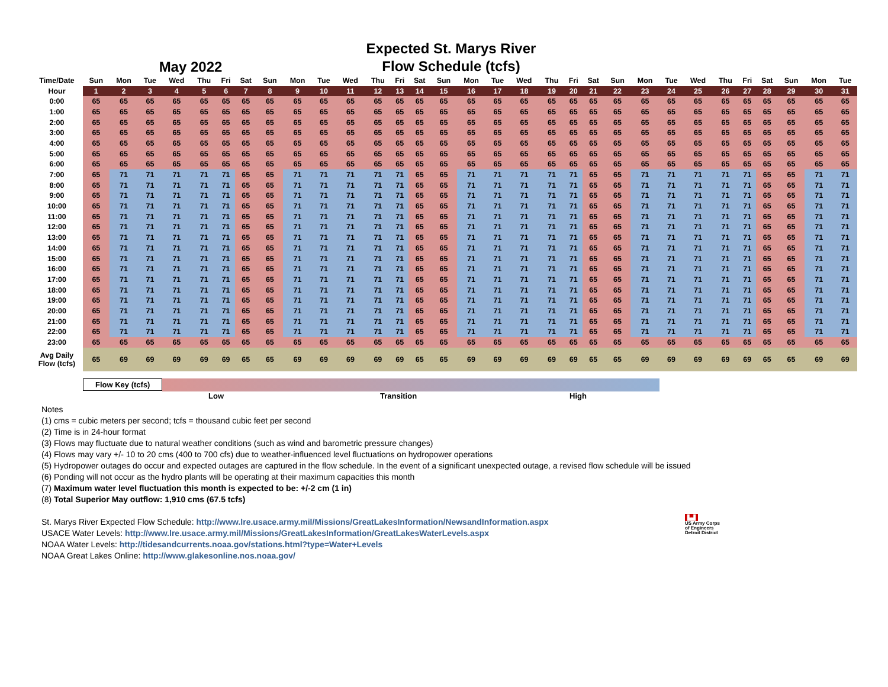May 2022
Expected St. Marys River
Flow Schedule (tcfs)
| Time/Date | Sun | Mon | Tue | Wed | Thu | Fri | Sat | Sun | Mon | Tue | Wed | Thu | Fri | Sat | Sun | Mon | Tue | Wed | Thu | Fri | Sat | Sun | Mon | Tue | Wed | Thu | Fri | Sat | Sun | Mon | Tue |
| --- | --- | --- | --- | --- | --- | --- | --- | --- | --- | --- | --- | --- | --- | --- | --- | --- | --- | --- | --- | --- | --- | --- | --- | --- | --- | --- | --- | --- | --- | --- | --- |
| Hour | 1 | 2 | 3 | 4 | 5 | 6 | 7 | 8 | 9 | 10 | 11 | 12 | 13 | 14 | 15 | 16 | 17 | 18 | 19 | 20 | 21 | 22 | 23 | 24 | 25 | 26 | 27 | 28 | 29 | 30 | 31 |
| 0:00 | 65 | 65 | 65 | 65 | 65 | 65 | 65 | 65 | 65 | 65 | 65 | 65 | 65 | 65 | 65 | 65 | 65 | 65 | 65 | 65 | 65 | 65 | 65 | 65 | 65 | 65 | 65 | 65 | 65 | 65 | 65 |
| 1:00 | 65 | 65 | 65 | 65 | 65 | 65 | 65 | 65 | 65 | 65 | 65 | 65 | 65 | 65 | 65 | 65 | 65 | 65 | 65 | 65 | 65 | 65 | 65 | 65 | 65 | 65 | 65 | 65 | 65 | 65 | 65 |
| 2:00 | 65 | 65 | 65 | 65 | 65 | 65 | 65 | 65 | 65 | 65 | 65 | 65 | 65 | 65 | 65 | 65 | 65 | 65 | 65 | 65 | 65 | 65 | 65 | 65 | 65 | 65 | 65 | 65 | 65 | 65 | 65 |
| 3:00 | 65 | 65 | 65 | 65 | 65 | 65 | 65 | 65 | 65 | 65 | 65 | 65 | 65 | 65 | 65 | 65 | 65 | 65 | 65 | 65 | 65 | 65 | 65 | 65 | 65 | 65 | 65 | 65 | 65 | 65 | 65 |
| 4:00 | 65 | 65 | 65 | 65 | 65 | 65 | 65 | 65 | 65 | 65 | 65 | 65 | 65 | 65 | 65 | 65 | 65 | 65 | 65 | 65 | 65 | 65 | 65 | 65 | 65 | 65 | 65 | 65 | 65 | 65 | 65 |
| 5:00 | 65 | 65 | 65 | 65 | 65 | 65 | 65 | 65 | 65 | 65 | 65 | 65 | 65 | 65 | 65 | 65 | 65 | 65 | 65 | 65 | 65 | 65 | 65 | 65 | 65 | 65 | 65 | 65 | 65 | 65 | 65 |
| 6:00 | 65 | 65 | 65 | 65 | 65 | 65 | 65 | 65 | 65 | 65 | 65 | 65 | 65 | 65 | 65 | 65 | 65 | 65 | 65 | 65 | 65 | 65 | 65 | 65 | 65 | 65 | 65 | 65 | 65 | 65 | 65 |
| 7:00 | 65 | 71 | 71 | 71 | 71 | 71 | 65 | 65 | 71 | 71 | 71 | 71 | 71 | 65 | 65 | 71 | 71 | 71 | 71 | 71 | 65 | 65 | 71 | 71 | 71 | 71 | 71 | 65 | 65 | 71 | 71 |
| 8:00 | 65 | 71 | 71 | 71 | 71 | 71 | 65 | 65 | 71 | 71 | 71 | 71 | 71 | 65 | 65 | 71 | 71 | 71 | 71 | 71 | 65 | 65 | 71 | 71 | 71 | 71 | 71 | 65 | 65 | 71 | 71 |
| 9:00 | 65 | 71 | 71 | 71 | 71 | 71 | 65 | 65 | 71 | 71 | 71 | 71 | 71 | 65 | 65 | 71 | 71 | 71 | 71 | 71 | 65 | 65 | 71 | 71 | 71 | 71 | 71 | 65 | 65 | 71 | 71 |
| 10:00 | 65 | 71 | 71 | 71 | 71 | 71 | 65 | 65 | 71 | 71 | 71 | 71 | 71 | 65 | 65 | 71 | 71 | 71 | 71 | 71 | 65 | 65 | 71 | 71 | 71 | 71 | 71 | 65 | 65 | 71 | 71 |
| 11:00 | 65 | 71 | 71 | 71 | 71 | 71 | 65 | 65 | 71 | 71 | 71 | 71 | 71 | 65 | 65 | 71 | 71 | 71 | 71 | 71 | 65 | 65 | 71 | 71 | 71 | 71 | 71 | 65 | 65 | 71 | 71 |
| 12:00 | 65 | 71 | 71 | 71 | 71 | 71 | 65 | 65 | 71 | 71 | 71 | 71 | 71 | 65 | 65 | 71 | 71 | 71 | 71 | 71 | 65 | 65 | 71 | 71 | 71 | 71 | 71 | 65 | 65 | 71 | 71 |
| 13:00 | 65 | 71 | 71 | 71 | 71 | 71 | 65 | 65 | 71 | 71 | 71 | 71 | 71 | 65 | 65 | 71 | 71 | 71 | 71 | 71 | 65 | 65 | 71 | 71 | 71 | 71 | 71 | 65 | 65 | 71 | 71 |
| 14:00 | 65 | 71 | 71 | 71 | 71 | 71 | 65 | 65 | 71 | 71 | 71 | 71 | 71 | 65 | 65 | 71 | 71 | 71 | 71 | 71 | 65 | 65 | 71 | 71 | 71 | 71 | 71 | 65 | 65 | 71 | 71 |
| 15:00 | 65 | 71 | 71 | 71 | 71 | 71 | 65 | 65 | 71 | 71 | 71 | 71 | 71 | 65 | 65 | 71 | 71 | 71 | 71 | 71 | 65 | 65 | 71 | 71 | 71 | 71 | 71 | 65 | 65 | 71 | 71 |
| 16:00 | 65 | 71 | 71 | 71 | 71 | 71 | 65 | 65 | 71 | 71 | 71 | 71 | 71 | 65 | 65 | 71 | 71 | 71 | 71 | 71 | 65 | 65 | 71 | 71 | 71 | 71 | 71 | 65 | 65 | 71 | 71 |
| 17:00 | 65 | 71 | 71 | 71 | 71 | 71 | 65 | 65 | 71 | 71 | 71 | 71 | 71 | 65 | 65 | 71 | 71 | 71 | 71 | 71 | 65 | 65 | 71 | 71 | 71 | 71 | 71 | 65 | 65 | 71 | 71 |
| 18:00 | 65 | 71 | 71 | 71 | 71 | 71 | 65 | 65 | 71 | 71 | 71 | 71 | 71 | 65 | 65 | 71 | 71 | 71 | 71 | 71 | 65 | 65 | 71 | 71 | 71 | 71 | 71 | 65 | 65 | 71 | 71 |
| 19:00 | 65 | 71 | 71 | 71 | 71 | 71 | 65 | 65 | 71 | 71 | 71 | 71 | 71 | 65 | 65 | 71 | 71 | 71 | 71 | 71 | 65 | 65 | 71 | 71 | 71 | 71 | 71 | 65 | 65 | 71 | 71 |
| 20:00 | 65 | 71 | 71 | 71 | 71 | 71 | 65 | 65 | 71 | 71 | 71 | 71 | 71 | 65 | 65 | 71 | 71 | 71 | 71 | 71 | 65 | 65 | 71 | 71 | 71 | 71 | 71 | 65 | 65 | 71 | 71 |
| 21:00 | 65 | 71 | 71 | 71 | 71 | 71 | 65 | 65 | 71 | 71 | 71 | 71 | 71 | 65 | 65 | 71 | 71 | 71 | 71 | 71 | 65 | 65 | 71 | 71 | 71 | 71 | 71 | 65 | 65 | 71 | 71 |
| 22:00 | 65 | 71 | 71 | 71 | 71 | 71 | 65 | 65 | 71 | 71 | 71 | 71 | 71 | 65 | 65 | 71 | 71 | 71 | 71 | 71 | 65 | 65 | 71 | 71 | 71 | 71 | 71 | 65 | 65 | 71 | 71 |
| 23:00 | 65 | 65 | 65 | 65 | 65 | 65 | 65 | 65 | 65 | 65 | 65 | 65 | 65 | 65 | 65 | 65 | 65 | 65 | 65 | 65 | 65 | 65 | 65 | 65 | 65 | 65 | 65 | 65 | 65 | 65 | 65 |
| Avg Daily Flow (tcfs) | 65 | 69 | 69 | 69 | 69 | 69 | 65 | 65 | 69 | 69 | 69 | 69 | 69 | 65 | 65 | 69 | 69 | 69 | 69 | 69 | 65 | 65 | 69 | 69 | 69 | 69 | 69 | 65 | 65 | 69 | 69 |
Flow Key (tcfs)
Low Transition High
Notes
(1) cms = cubic meters per second; tcfs = thousand cubic feet per second
(2) Time is in 24-hour format
(3) Flows may fluctuate due to natural weather conditions (such as wind and barometric pressure changes)
(4) Flows may vary +/- 10 to 20 cms (400 to 700 cfs) due to weather-influenced level fluctuations on hydropower operations
(5) Hydropower outages do occur and expected outages are captured in the flow schedule. In the event of a significant unexpected outage, a revised flow schedule will be issued
(6) Ponding will not occur as the hydro plants will be operating at their maximum capacities this month
(7) Maximum water level fluctuation this month is expected to be: +/-2 cm (1 in)
(8) Total Superior May outflow: 1,910 cms (67.5 tcfs)
St. Marys River Expected Flow Schedule: http://www.lre.usace.army.mil/Missions/GreatLakesInformation/NewsandInformation.aspx
USACE Water Levels: http://www.lre.usace.army.mil/Missions/GreatLakesInformation/GreatLakesWaterLevels.aspx
NOAA Water Levels: http://tidesandcurrents.noaa.gov/stations.html?type=Water+Levels
NOAA Great Lakes Online: http://www.glakesonline.nos.noaa.gov/
▙▟
US Army Corps
of Engineers
Detroit District